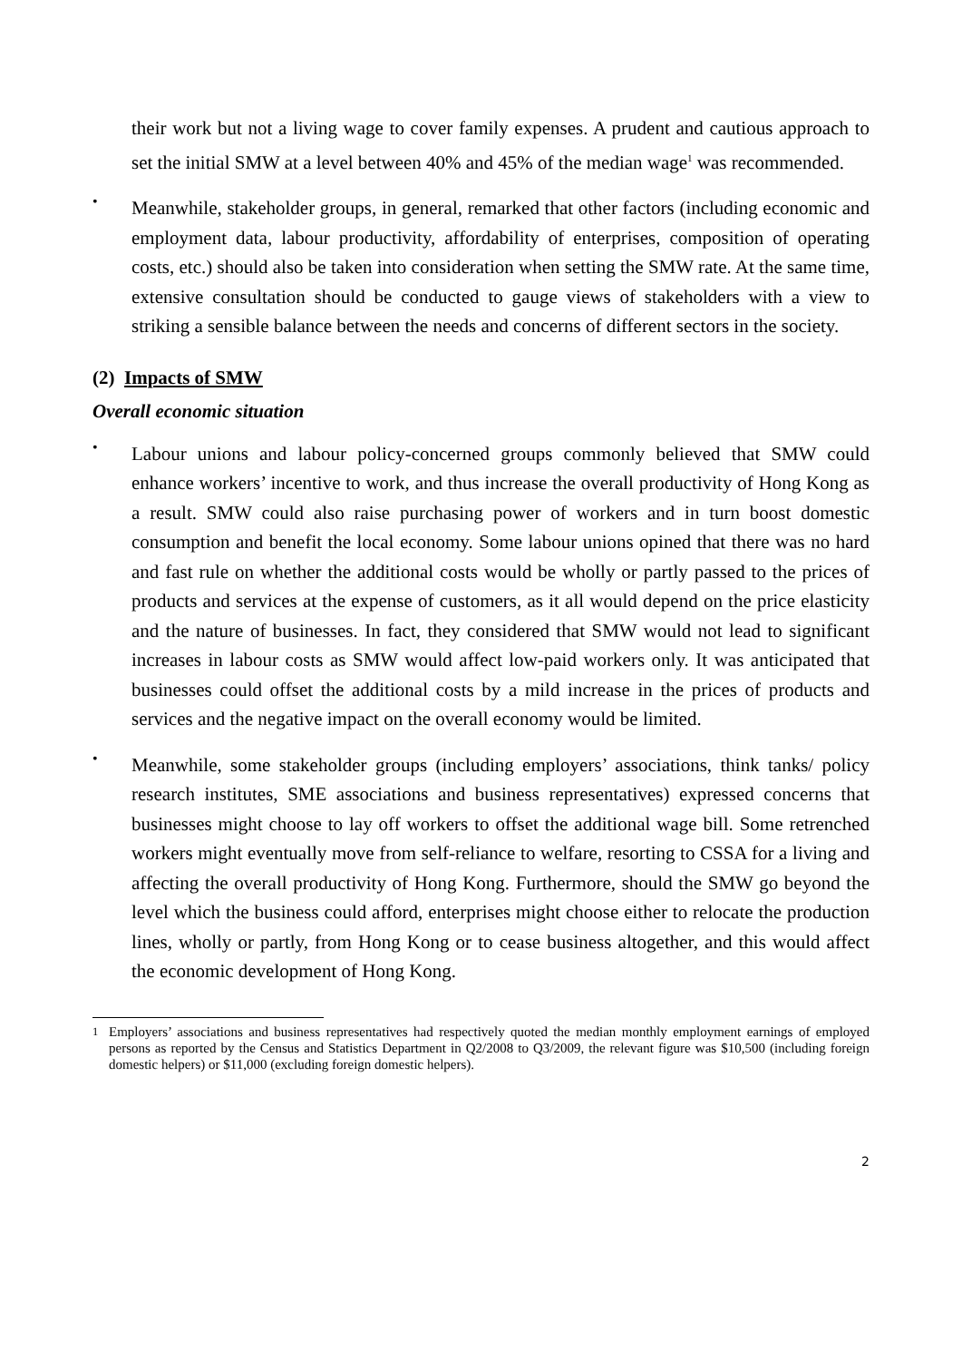their work but not a living wage to cover family expenses. A prudent and cautious approach to set the initial SMW at a level between 40% and 45% of the median wage<sup>1</sup> was recommended.
•
Meanwhile, stakeholder groups, in general, remarked that other factors (including economic and employment data, labour productivity, affordability of enterprises, composition of operating costs, etc.) should also be taken into consideration when setting the SMW rate. At the same time, extensive consultation should be conducted to gauge views of stakeholders with a view to striking a sensible balance between the needs and concerns of different sectors in the society.
(2) Impacts of SMW
Overall economic situation
•
Labour unions and labour policy-concerned groups commonly believed that SMW could enhance workers’ incentive to work, and thus increase the overall productivity of Hong Kong as a result. SMW could also raise purchasing power of workers and in turn boost domestic consumption and benefit the local economy. Some labour unions opined that there was no hard and fast rule on whether the additional costs would be wholly or partly passed to the prices of products and services at the expense of customers, as it all would depend on the price elasticity and the nature of businesses. In fact, they considered that SMW would not lead to significant increases in labour costs as SMW would affect low-paid workers only. It was anticipated that businesses could offset the additional costs by a mild increase in the prices of products and services and the negative impact on the overall economy would be limited.
•
Meanwhile, some stakeholder groups (including employers’ associations, think tanks/ policy research institutes, SME associations and business representatives) expressed concerns that businesses might choose to lay off workers to offset the additional wage bill. Some retrenched workers might eventually move from self-reliance to welfare, resorting to CSSA for a living and affecting the overall productivity of Hong Kong. Furthermore, should the SMW go beyond the level which the business could afford, enterprises might choose either to relocate the production lines, wholly or partly, from Hong Kong or to cease business altogether, and this would affect the economic development of Hong Kong.
<sup>1</sup> Employers’ associations and business representatives had respectively quoted the median monthly employment earnings of employed persons as reported by the Census and Statistics Department in Q2/2008 to Q3/2009, the relevant figure was $10,500 (including foreign domestic helpers) or $11,000 (excluding foreign domestic helpers).
2